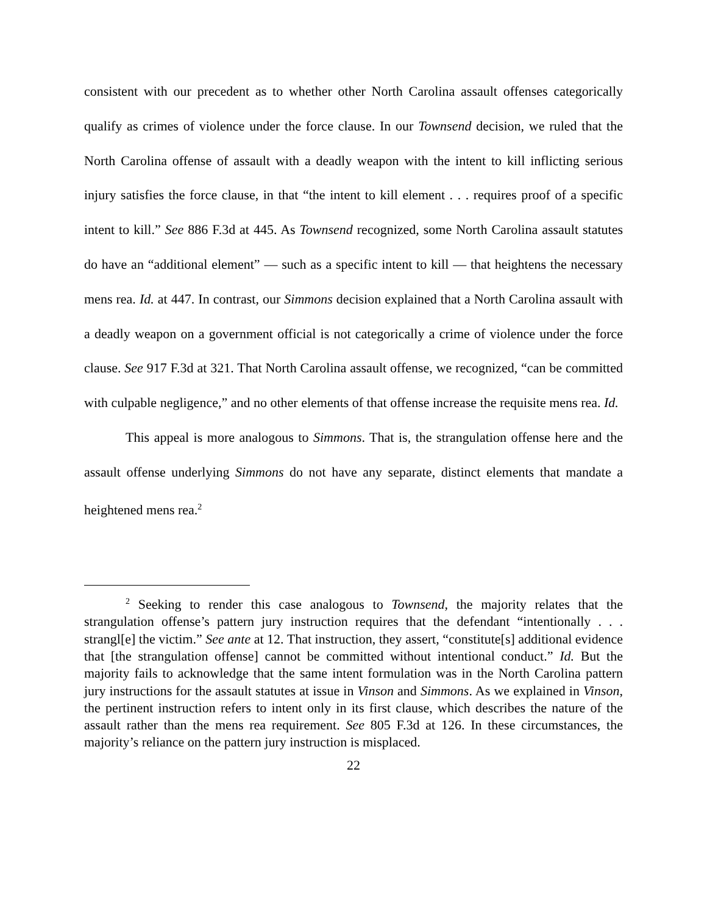consistent with our precedent as to whether other North Carolina assault offenses categorically qualify as crimes of violence under the force clause. In our Townsend decision, we ruled that the North Carolina offense of assault with a deadly weapon with the intent to kill inflicting serious injury satisfies the force clause, in that “the intent to kill element . . . requires proof of a specific intent to kill.” See 886 F.3d at 445. As Townsend recognized, some North Carolina assault statutes do have an “additional element” — such as a specific intent to kill — that heightens the necessary mens rea. Id. at 447. In contrast, our Simmons decision explained that a North Carolina assault with a deadly weapon on a government official is not categorically a crime of violence under the force clause. See 917 F.3d at 321. That North Carolina assault offense, we recognized, “can be committed with culpable negligence,” and no other elements of that offense increase the requisite mens rea. Id.
This appeal is more analogous to Simmons. That is, the strangulation offense here and the assault offense underlying Simmons do not have any separate, distinct elements that mandate a heightened mens rea.<sup>2</sup>
<sup>2</sup> Seeking to render this case analogous to Townsend, the majority relates that the strangulation offense’s pattern jury instruction requires that the defendant “intentionally . . . strangl[e] the victim.” See ante at 12. That instruction, they assert, “constitute[s] additional evidence that [the strangulation offense] cannot be committed without intentional conduct.” Id. But the majority fails to acknowledge that the same intent formulation was in the North Carolina pattern jury instructions for the assault statutes at issue in Vinson and Simmons. As we explained in Vinson, the pertinent instruction refers to intent only in its first clause, which describes the nature of the assault rather than the mens rea requirement. See 805 F.3d at 126. In these circumstances, the majority’s reliance on the pattern jury instruction is misplaced.
22